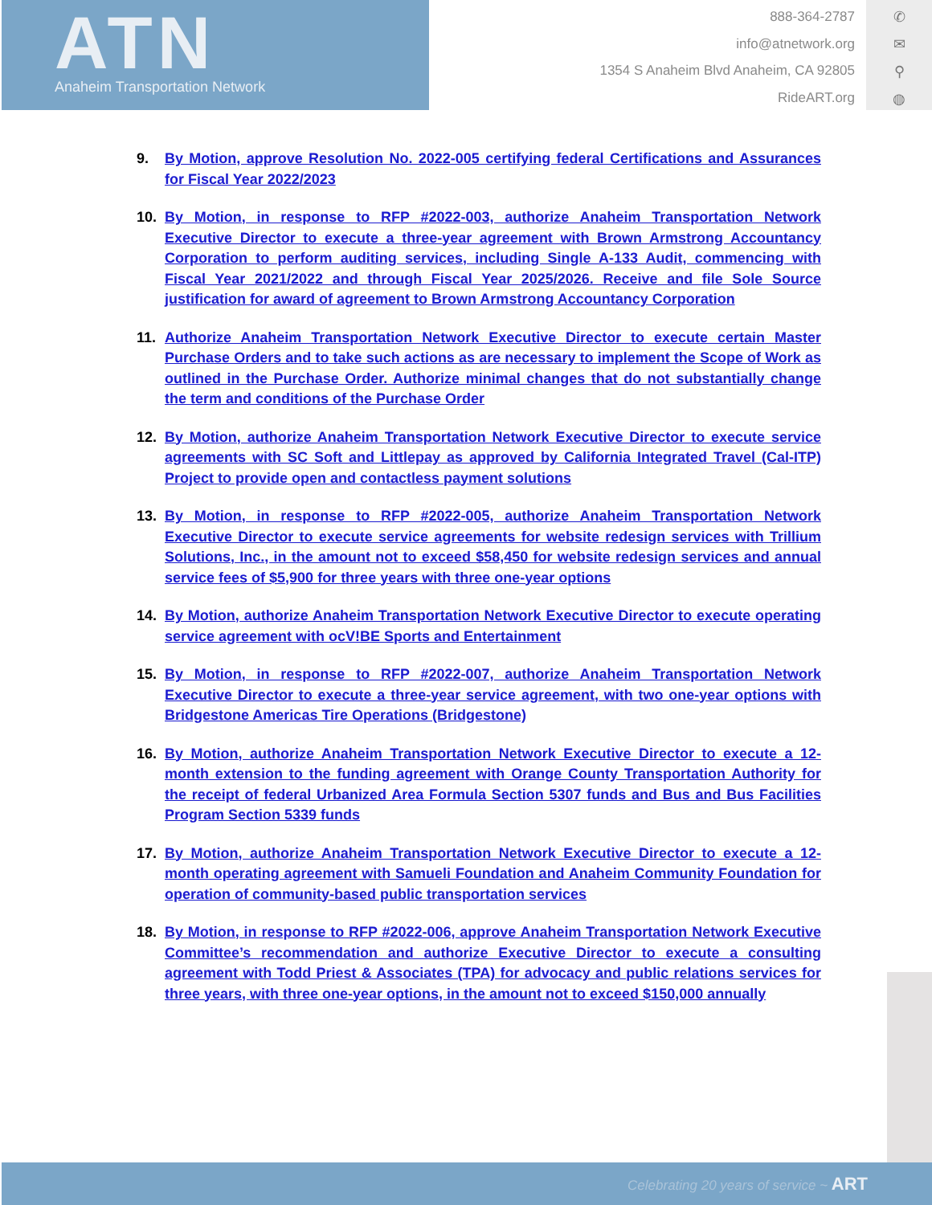ATN
Anaheim Transportation Network
888-364-2787
info@atnetwork.org
1354 S Anaheim Blvd Anaheim, CA 92805
RideART.org
✆
✉
⚲
◍
9. By Motion, approve Resolution No. 2022-005 certifying federal Certifications and Assurances for Fiscal Year 2022/2023
10. By Motion, in response to RFP #2022-003, authorize Anaheim Transportation Network Executive Director to execute a three-year agreement with Brown Armstrong Accountancy Corporation to perform auditing services, including Single A-133 Audit, commencing with Fiscal Year 2021/2022 and through Fiscal Year 2025/2026. Receive and file Sole Source justification for award of agreement to Brown Armstrong Accountancy Corporation
11. Authorize Anaheim Transportation Network Executive Director to execute certain Master Purchase Orders and to take such actions as are necessary to implement the Scope of Work as outlined in the Purchase Order. Authorize minimal changes that do not substantially change the term and conditions of the Purchase Order
12. By Motion, authorize Anaheim Transportation Network Executive Director to execute service agreements with SC Soft and Littlepay as approved by California Integrated Travel (Cal-ITP) Project to provide open and contactless payment solutions
13. By Motion, in response to RFP #2022-005, authorize Anaheim Transportation Network Executive Director to execute service agreements for website redesign services with Trillium Solutions, Inc., in the amount not to exceed $58,450 for website redesign services and annual service fees of $5,900 for three years with three one-year options
14. By Motion, authorize Anaheim Transportation Network Executive Director to execute operating service agreement with ocV!BE Sports and Entertainment
15. By Motion, in response to RFP #2022-007, authorize Anaheim Transportation Network Executive Director to execute a three-year service agreement, with two one-year options with Bridgestone Americas Tire Operations (Bridgestone)
16. By Motion, authorize Anaheim Transportation Network Executive Director to execute a 12-month extension to the funding agreement with Orange County Transportation Authority for the receipt of federal Urbanized Area Formula Section 5307 funds and Bus and Bus Facilities Program Section 5339 funds
17. By Motion, authorize Anaheim Transportation Network Executive Director to execute a 12-month operating agreement with Samueli Foundation and Anaheim Community Foundation for operation of community-based public transportation services
18. By Motion, in response to RFP #2022-006, approve Anaheim Transportation Network Executive Committee’s recommendation and authorize Executive Director to execute a consulting agreement with Todd Priest & Associates (TPA) for advocacy and public relations services for three years, with three one-year options, in the amount not to exceed $150,000 annually
Celebrating 20 years of service ~ ART